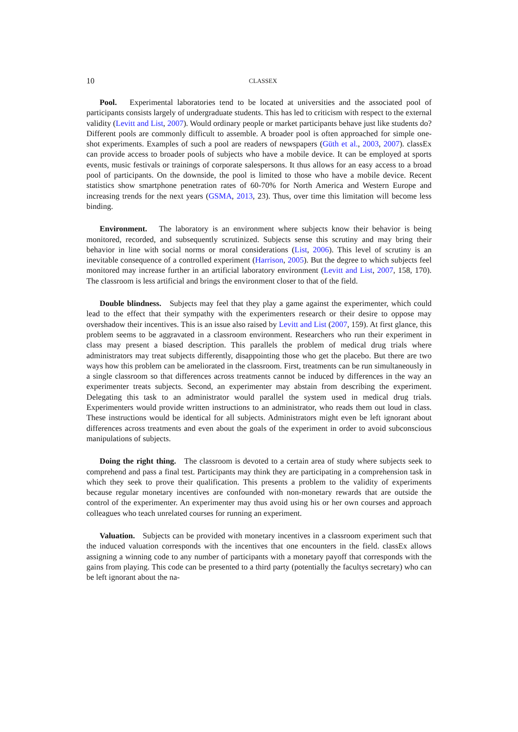10
CLASSEX
Pool. Experimental laboratories tend to be located at universities and the associated pool of participants consists largely of undergraduate students. This has led to criticism with respect to the external validity (Levitt and List, 2007). Would ordinary people or market participants behave just like students do? Different pools are commonly difficult to assemble. A broader pool is often approached for simple one-shot experiments. Examples of such a pool are readers of newspapers (Güth et al., 2003, 2007). classEx can provide access to broader pools of subjects who have a mobile device. It can be employed at sports events, music festivals or trainings of corporate salespersons. It thus allows for an easy access to a broad pool of participants. On the downside, the pool is limited to those who have a mobile device. Recent statistics show smartphone penetration rates of 60-70% for North America and Western Europe and increasing trends for the next years (GSMA, 2013, 23). Thus, over time this limitation will become less binding.
Environment. The laboratory is an environment where subjects know their behavior is being monitored, recorded, and subsequently scrutinized. Subjects sense this scrutiny and may bring their behavior in line with social norms or moral considerations (List, 2006). This level of scrutiny is an inevitable consequence of a controlled experiment (Harrison, 2005). But the degree to which subjects feel monitored may increase further in an artificial laboratory environment (Levitt and List, 2007, 158, 170). The classroom is less artificial and brings the environment closer to that of the field.
Double blindness. Subjects may feel that they play a game against the experimenter, which could lead to the effect that their sympathy with the experimenters research or their desire to oppose may overshadow their incentives. This is an issue also raised by Levitt and List (2007, 159). At first glance, this problem seems to be aggravated in a classroom environment. Researchers who run their experiment in class may present a biased description. This parallels the problem of medical drug trials where administrators may treat subjects differently, disappointing those who get the placebo. But there are two ways how this problem can be ameliorated in the classroom. First, treatments can be run simultaneously in a single classroom so that differences across treatments cannot be induced by differences in the way an experimenter treats subjects. Second, an experimenter may abstain from describing the experiment. Delegating this task to an administrator would parallel the system used in medical drug trials. Experimenters would provide written instructions to an administrator, who reads them out loud in class. These instructions would be identical for all subjects. Administrators might even be left ignorant about differences across treatments and even about the goals of the experiment in order to avoid subconscious manipulations of subjects.
Doing the right thing. The classroom is devoted to a certain area of study where subjects seek to comprehend and pass a final test. Participants may think they are participating in a comprehension task in which they seek to prove their qualification. This presents a problem to the validity of experiments because regular monetary incentives are confounded with non-monetary rewards that are outside the control of the experimenter. An experimenter may thus avoid using his or her own courses and approach colleagues who teach unrelated courses for running an experiment.
Valuation. Subjects can be provided with monetary incentives in a classroom experiment such that the induced valuation corresponds with the incentives that one encounters in the field. classEx allows assigning a winning code to any number of participants with a monetary payoff that corresponds with the gains from playing. This code can be presented to a third party (potentially the facultys secretary) who can be left ignorant about the na-